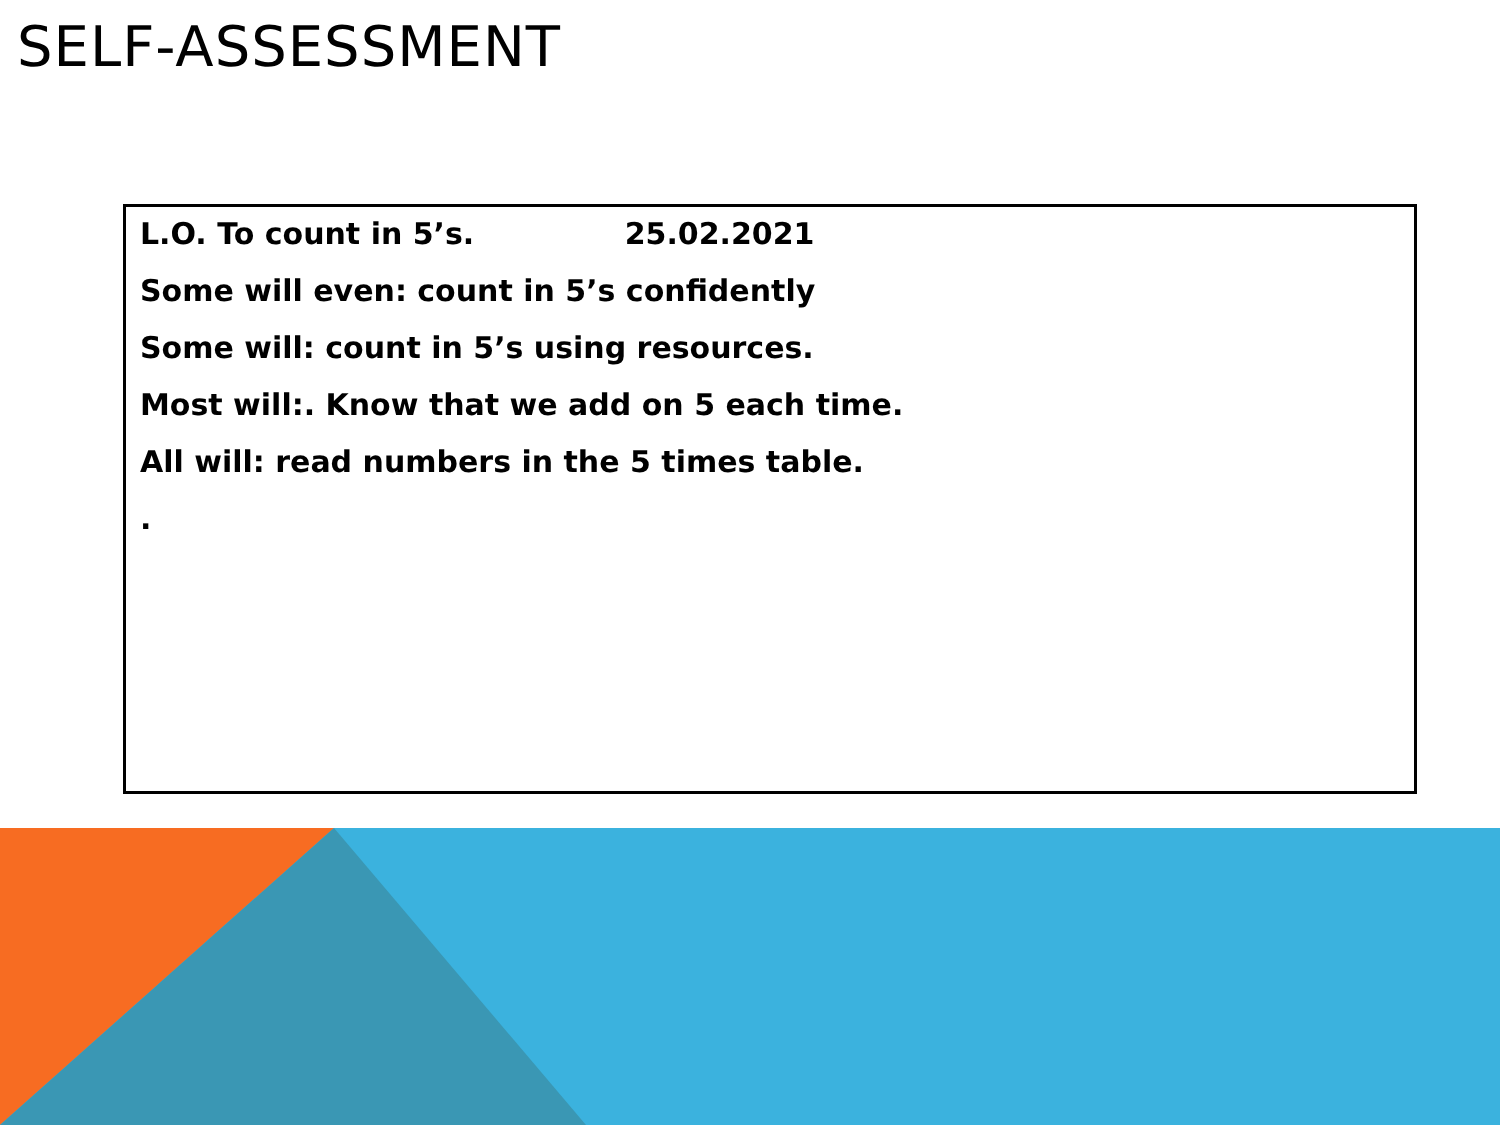SELF-ASSESSMENT
L.O. To count in 5’s. 25.02.2021
Some will even: count in 5’s confidently
Some will: count in 5’s using resources.
Most will:. Know that we add on 5 each time.
All will: read numbers in the 5 times table.
.